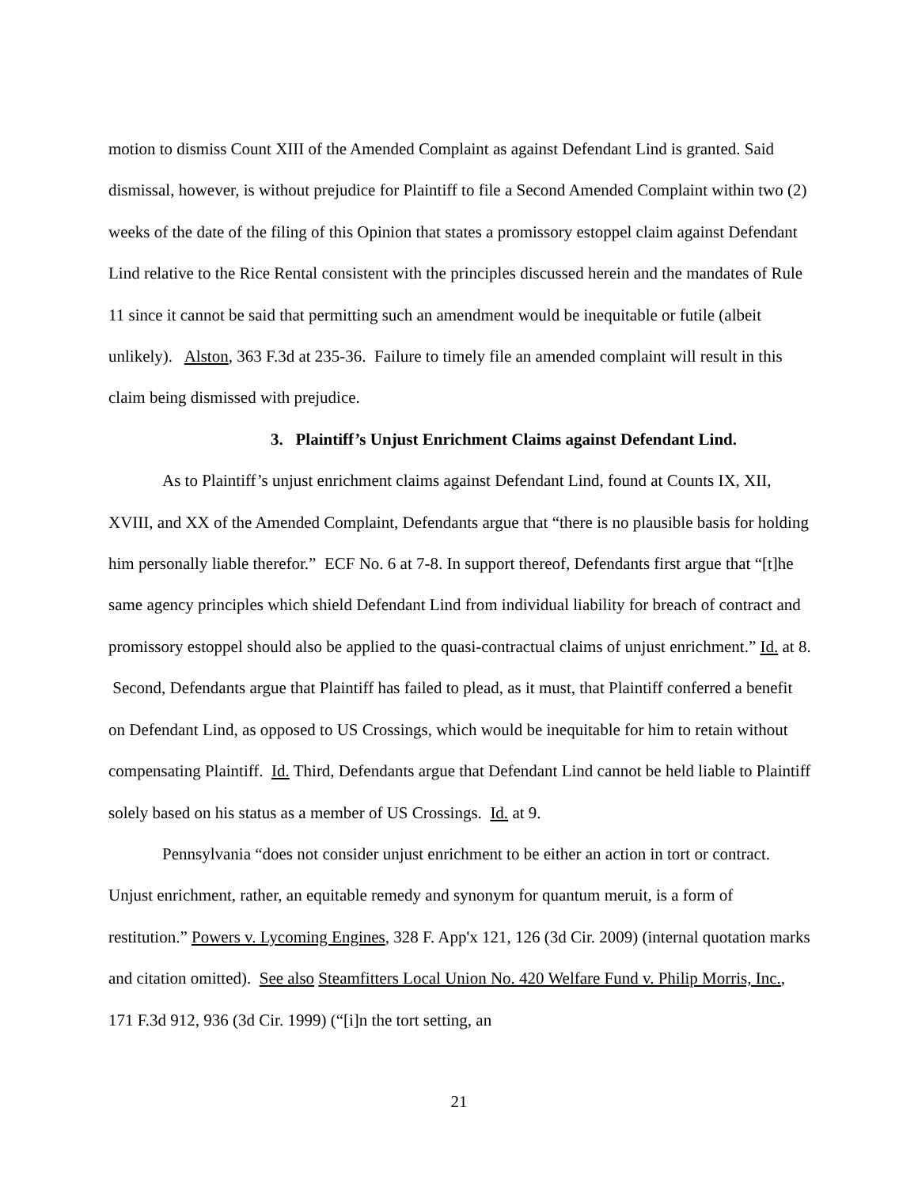motion to dismiss Count XIII of the Amended Complaint as against Defendant Lind is granted. Said dismissal, however, is without prejudice for Plaintiff to file a Second Amended Complaint within two (2) weeks of the date of the filing of this Opinion that states a promissory estoppel claim against Defendant Lind relative to the Rice Rental consistent with the principles discussed herein and the mandates of Rule 11 since it cannot be said that permitting such an amendment would be inequitable or futile (albeit unlikely). Alston, 363 F.3d at 235-36. Failure to timely file an amended complaint will result in this claim being dismissed with prejudice.
3. Plaintiff’s Unjust Enrichment Claims against Defendant Lind.
As to Plaintiff’s unjust enrichment claims against Defendant Lind, found at Counts IX, XII, XVIII, and XX of the Amended Complaint, Defendants argue that “there is no plausible basis for holding him personally liable therefor.” ECF No. 6 at 7-8. In support thereof, Defendants first argue that “[t]he same agency principles which shield Defendant Lind from individual liability for breach of contract and promissory estoppel should also be applied to the quasi-contractual claims of unjust enrichment.” Id. at 8. Second, Defendants argue that Plaintiff has failed to plead, as it must, that Plaintiff conferred a benefit on Defendant Lind, as opposed to US Crossings, which would be inequitable for him to retain without compensating Plaintiff. Id. Third, Defendants argue that Defendant Lind cannot be held liable to Plaintiff solely based on his status as a member of US Crossings. Id. at 9.
Pennsylvania “does not consider unjust enrichment to be either an action in tort or contract. Unjust enrichment, rather, an equitable remedy and synonym for quantum meruit, is a form of restitution.” Powers v. Lycoming Engines, 328 F. App'x 121, 126 (3d Cir. 2009) (internal quotation marks and citation omitted). See also Steamfitters Local Union No. 420 Welfare Fund v. Philip Morris, Inc., 171 F.3d 912, 936 (3d Cir. 1999) (“[i]n the tort setting, an
21